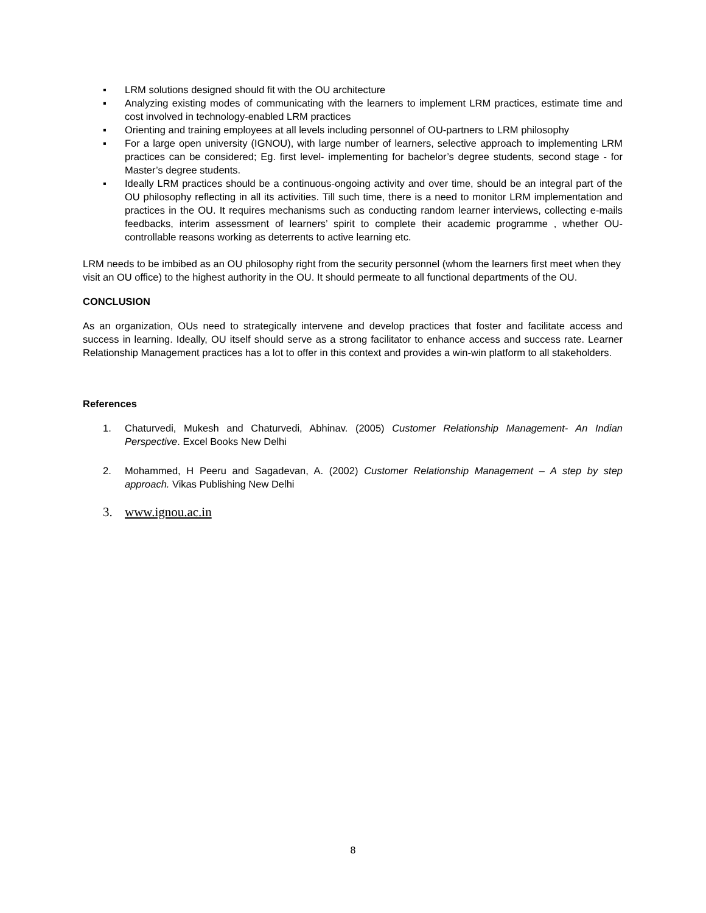▪ LRM solutions designed should fit with the OU architecture
▪ Analyzing existing modes of communicating with the learners to implement LRM practices, estimate time and cost involved in technology-enabled LRM practices
▪ Orienting and training employees at all levels including personnel of OU-partners to LRM philosophy
▪ For a large open university (IGNOU), with large number of learners, selective approach to implementing LRM practices can be considered; Eg. first level- implementing for bachelor’s degree students, second stage - for Master’s degree students.
▪ Ideally LRM practices should be a continuous-ongoing activity and over time, should be an integral part of the OU philosophy reflecting in all its activities. Till such time, there is a need to monitor LRM implementation and practices in the OU. It requires mechanisms such as conducting random learner interviews, collecting e-mails feedbacks, interim assessment of learners’ spirit to complete their academic programme , whether OU-controllable reasons working as deterrents to active learning etc.
LRM needs to be imbibed as an OU philosophy right from the security personnel (whom the learners first meet when they visit an OU office) to the highest authority in the OU. It should permeate to all functional departments of the OU.
CONCLUSION
As an organization, OUs need to strategically intervene and develop practices that foster and facilitate access and success in learning. Ideally, OU itself should serve as a strong facilitator to enhance access and success rate. Learner Relationship Management practices has a lot to offer in this context and provides a win-win platform to all stakeholders.
References
1. Chaturvedi, Mukesh and Chaturvedi, Abhinav. (2005) Customer Relationship Management- An Indian Perspective. Excel Books New Delhi
2. Mohammed, H Peeru and Sagadevan, A. (2002) Customer Relationship Management – A step by step approach. Vikas Publishing New Delhi
3. www.ignou.ac.in
8